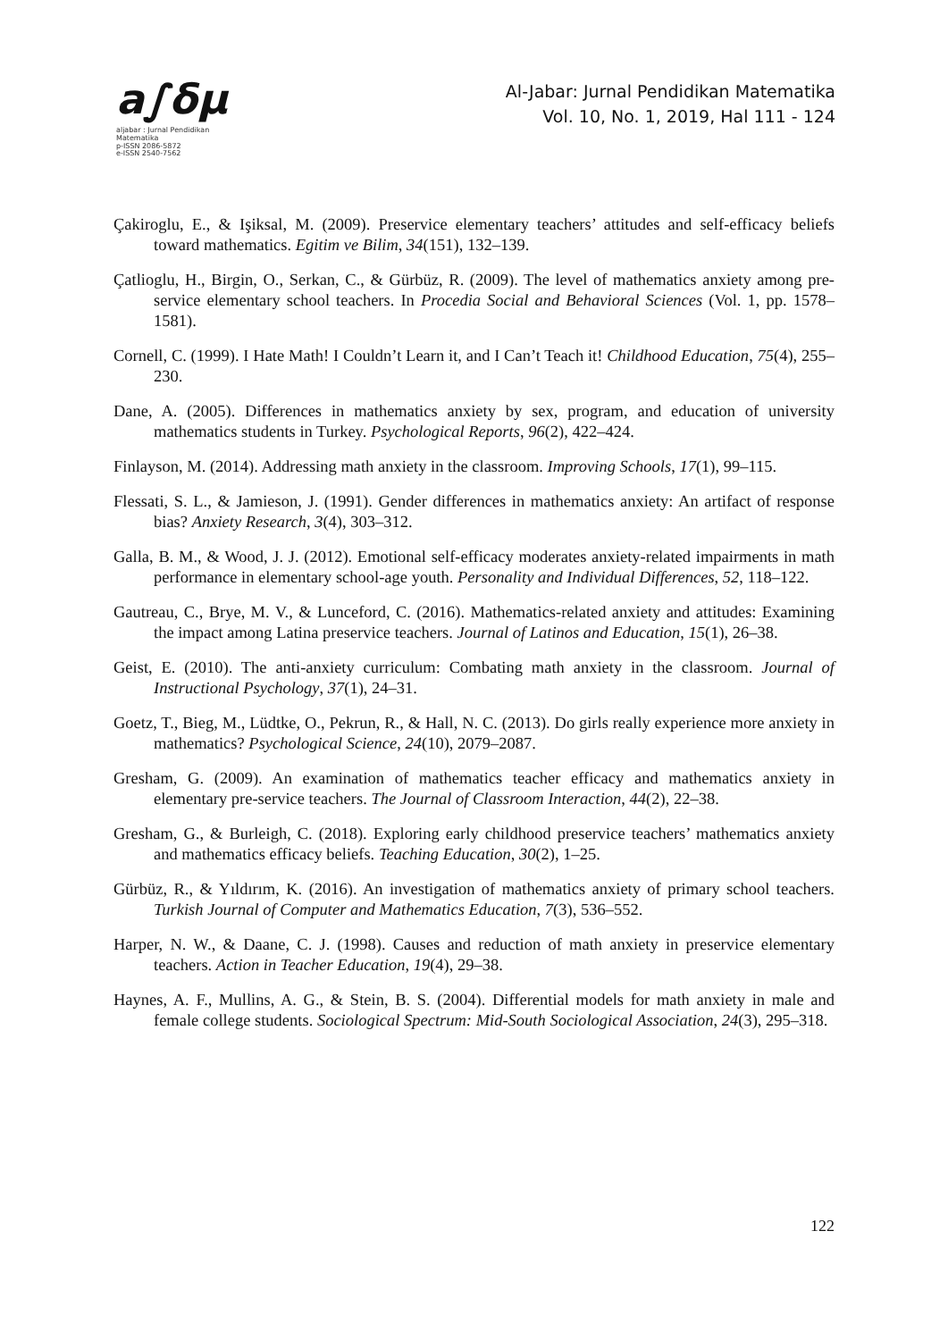a∫δμ
aljabar : Jurnal Pendidikan Matematika
p-ISSN 2086-5872
e-ISSN 2540-7562
Al-Jabar: Jurnal Pendidikan Matematika
Vol. 10, No. 1, 2019, Hal 111 - 124
Çakiroglu, E., & Işiksal, M. (2009). Preservice elementary teachers’ attitudes and self-efficacy beliefs toward mathematics. Egitim ve Bilim, 34(151), 132–139.
Çatlioglu, H., Birgin, O., Serkan, C., & Gürbüz, R. (2009). The level of mathematics anxiety among pre-service elementary school teachers. In Procedia Social and Behavioral Sciences (Vol. 1, pp. 1578–1581).
Cornell, C. (1999). I Hate Math! I Couldn’t Learn it, and I Can’t Teach it! Childhood Education, 75(4), 255–230.
Dane, A. (2005). Differences in mathematics anxiety by sex, program, and education of university mathematics students in Turkey. Psychological Reports, 96(2), 422–424.
Finlayson, M. (2014). Addressing math anxiety in the classroom. Improving Schools, 17(1), 99–115.
Flessati, S. L., & Jamieson, J. (1991). Gender differences in mathematics anxiety: An artifact of response bias? Anxiety Research, 3(4), 303–312.
Galla, B. M., & Wood, J. J. (2012). Emotional self-efficacy moderates anxiety-related impairments in math performance in elementary school-age youth. Personality and Individual Differences, 52, 118–122.
Gautreau, C., Brye, M. V., & Lunceford, C. (2016). Mathematics-related anxiety and attitudes: Examining the impact among Latina preservice teachers. Journal of Latinos and Education, 15(1), 26–38.
Geist, E. (2010). The anti-anxiety curriculum: Combating math anxiety in the classroom. Journal of Instructional Psychology, 37(1), 24–31.
Goetz, T., Bieg, M., Lüdtke, O., Pekrun, R., & Hall, N. C. (2013). Do girls really experience more anxiety in mathematics? Psychological Science, 24(10), 2079–2087.
Gresham, G. (2009). An examination of mathematics teacher efficacy and mathematics anxiety in elementary pre-service teachers. The Journal of Classroom Interaction, 44(2), 22–38.
Gresham, G., & Burleigh, C. (2018). Exploring early childhood preservice teachers’ mathematics anxiety and mathematics efficacy beliefs. Teaching Education, 30(2), 1–25.
Gürbüz, R., & Yıldırım, K. (2016). An investigation of mathematics anxiety of primary school teachers. Turkish Journal of Computer and Mathematics Education, 7(3), 536–552.
Harper, N. W., & Daane, C. J. (1998). Causes and reduction of math anxiety in preservice elementary teachers. Action in Teacher Education, 19(4), 29–38.
Haynes, A. F., Mullins, A. G., & Stein, B. S. (2004). Differential models for math anxiety in male and female college students. Sociological Spectrum: Mid-South Sociological Association, 24(3), 295–318.
122